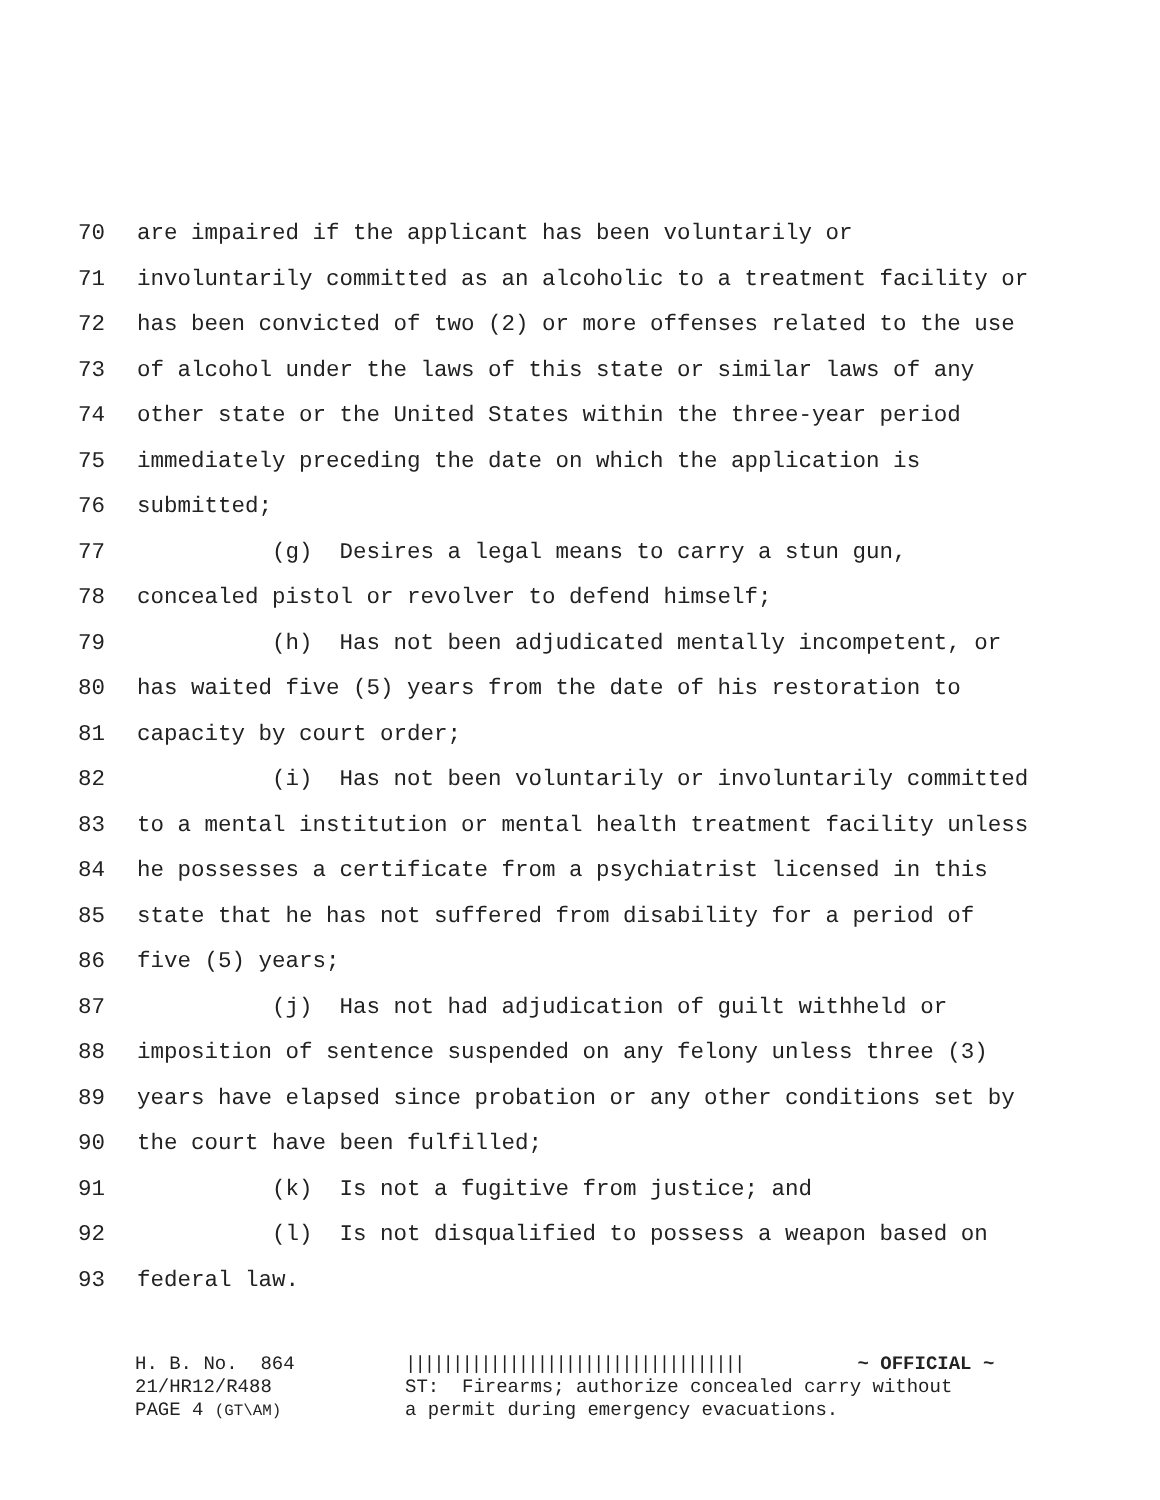70 are impaired if the applicant has been voluntarily or
71 involuntarily committed as an alcoholic to a treatment facility or
72 has been convicted of two (2) or more offenses related to the use
73 of alcohol under the laws of this state or similar laws of any
74 other state or the United States within the three-year period
75 immediately preceding the date on which the application is
76 submitted;
77 (g) Desires a legal means to carry a stun gun,
78 concealed pistol or revolver to defend himself;
79 (h) Has not been adjudicated mentally incompetent, or
80 has waited five (5) years from the date of his restoration to
81 capacity by court order;
82 (i) Has not been voluntarily or involuntarily committed
83 to a mental institution or mental health treatment facility unless
84 he possesses a certificate from a psychiatrist licensed in this
85 state that he has not suffered from disability for a period of
86 five (5) years;
87 (j) Has not had adjudication of guilt withheld or
88 imposition of sentence suspended on any felony unless three (3)
89 years have elapsed since probation or any other conditions set by
90 the court have been fulfilled;
91 (k) Is not a fugitive from justice; and
92 (l) Is not disqualified to possess a weapon based on
93 federal law.
H. B. No. 864 21/HR12/R488 PAGE 4 (GT\AM)
|||||||||||||||||||||||||||||||||||| ~ OFFICIAL ~ ST: Firearms; authorize concealed carry without a permit during emergency evacuations.